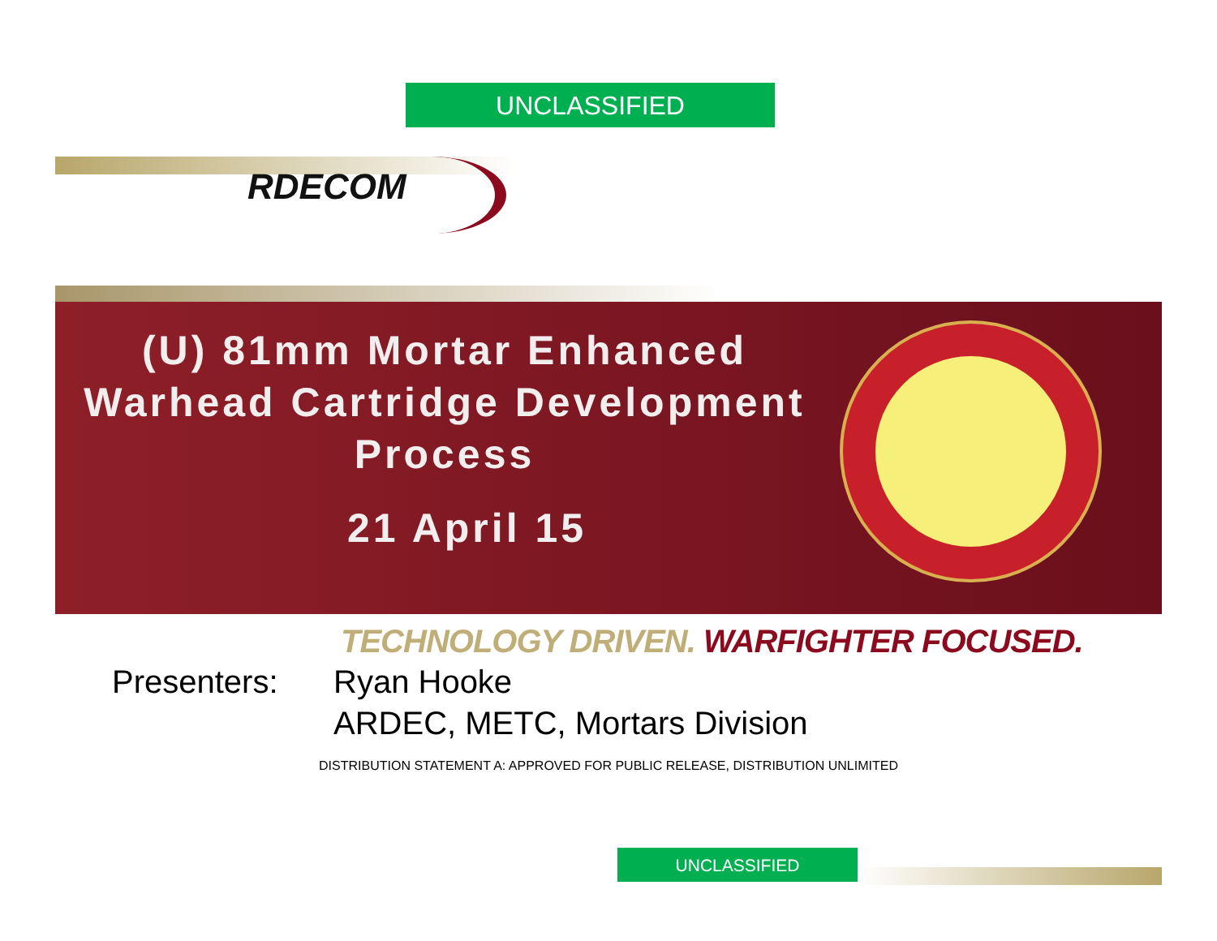UNCLASSIFIED
RDECOM
(U) 81mm Mortar Enhanced
Warhead Cartridge Development
Process
21 April 15
TECHNOLOGY DRIVEN. WARFIGHTER FOCUSED.
Presenters: Ryan Hooke
ARDEC, METC, Mortars Division
DISTRIBUTION STATEMENT A: APPROVED FOR PUBLIC RELEASE, DISTRIBUTION UNLIMITED
UNCLASSIFIED